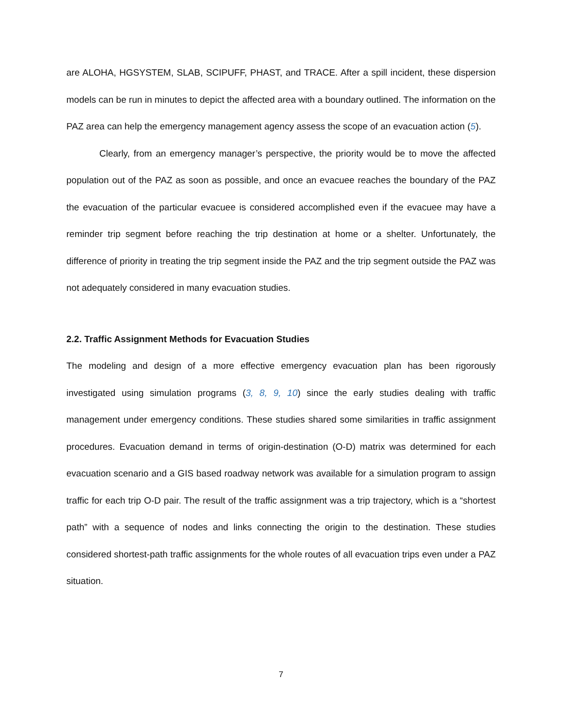are ALOHA, HGSYSTEM, SLAB, SCIPUFF, PHAST, and TRACE. After a spill incident, these dispersion models can be run in minutes to depict the affected area with a boundary outlined. The information on the PAZ area can help the emergency management agency assess the scope of an evacuation action (5).
Clearly, from an emergency manager’s perspective, the priority would be to move the affected population out of the PAZ as soon as possible, and once an evacuee reaches the boundary of the PAZ the evacuation of the particular evacuee is considered accomplished even if the evacuee may have a reminder trip segment before reaching the trip destination at home or a shelter. Unfortunately, the difference of priority in treating the trip segment inside the PAZ and the trip segment outside the PAZ was not adequately considered in many evacuation studies.
2.2. Traffic Assignment Methods for Evacuation Studies
The modeling and design of a more effective emergency evacuation plan has been rigorously investigated using simulation programs (3, 8, 9, 10) since the early studies dealing with traffic management under emergency conditions. These studies shared some similarities in traffic assignment procedures. Evacuation demand in terms of origin-destination (O-D) matrix was determined for each evacuation scenario and a GIS based roadway network was available for a simulation program to assign traffic for each trip O-D pair. The result of the traffic assignment was a trip trajectory, which is a “shortest path” with a sequence of nodes and links connecting the origin to the destination. These studies considered shortest-path traffic assignments for the whole routes of all evacuation trips even under a PAZ situation.
7